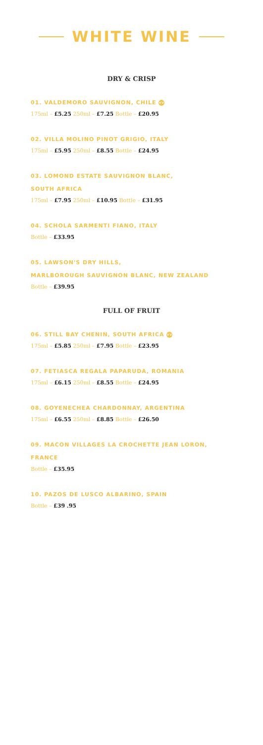WHITE WINE
DRY & CRISP
01. VALDEMORO SAUVIGNON, CHILE VV
175ml – £5.25 250ml – £7.25 Bottle – £20.95
02. VILLA MOLINO PINOT GRIGIO, ITALY
175ml – £5.95 250ml – £8.55 Bottle – £24.95
03. LOMOND ESTATE SAUVIGNON BLANC,
SOUTH AFRICA
175ml – £7.95 250ml – £10.95 Bottle – £31.95
04. SCHOLA SARMENTI FIANO, ITALY
Bottle – £33.95
05. LAWSON'S DRY HILLS,
MARLBOROUGH SAUVIGNON BLANC, NEW ZEALAND
Bottle – £39.95
FULL OF FRUIT
06. STILL BAY CHENIN, SOUTH AFRICA VV
175ml – £5.85 250ml – £7.95 Bottle – £23.95
07. FETIASCA REGALA PAPARUDA, ROMANIA
175ml – £6.15 250ml – £8.55 Bottle – £24.95
08. GOYENECHEA CHARDONNAY, ARGENTINA
175ml – £6.55 250ml – £8.85 Bottle – £26.50
09. MACON VILLAGES LA CROCHETTE JEAN LORON,
FRANCE
Bottle – £35.95
10. PAZOS DE LUSCO ALBARINO, SPAIN
Bottle – £39 .95